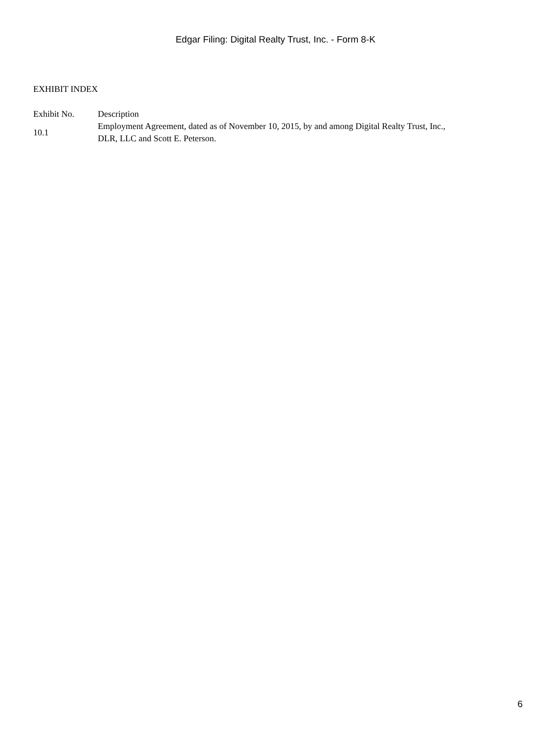Edgar Filing: Digital Realty Trust, Inc. - Form 8-K
EXHIBIT INDEX
| Exhibit No. | Description |
| --- | --- |
| 10.1 | Employment Agreement, dated as of November 10, 2015, by and among Digital Realty Trust, Inc., DLR, LLC and Scott E. Peterson. |
6